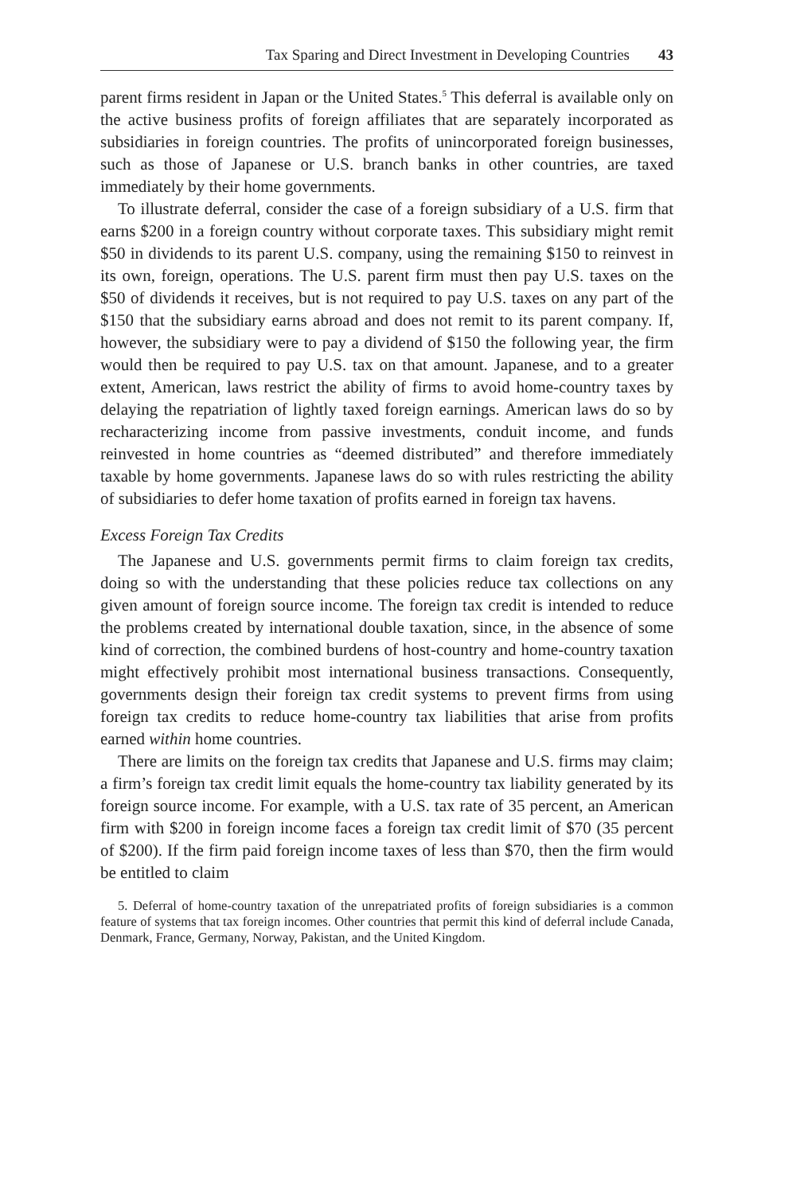Tax Sparing and Direct Investment in Developing Countries 43
parent firms resident in Japan or the United States.<sup>5</sup> This deferral is available only on the active business profits of foreign affiliates that are separately incorporated as subsidiaries in foreign countries. The profits of unincorporated foreign businesses, such as those of Japanese or U.S. branch banks in other countries, are taxed immediately by their home governments.
To illustrate deferral, consider the case of a foreign subsidiary of a U.S. firm that earns $200 in a foreign country without corporate taxes. This subsidiary might remit $50 in dividends to its parent U.S. company, using the remaining $150 to reinvest in its own, foreign, operations. The U.S. parent firm must then pay U.S. taxes on the $50 of dividends it receives, but is not required to pay U.S. taxes on any part of the $150 that the subsidiary earns abroad and does not remit to its parent company. If, however, the subsidiary were to pay a dividend of $150 the following year, the firm would then be required to pay U.S. tax on that amount. Japanese, and to a greater extent, American, laws restrict the ability of firms to avoid home-country taxes by delaying the repatriation of lightly taxed foreign earnings. American laws do so by recharacterizing income from passive investments, conduit income, and funds reinvested in home countries as “deemed distributed” and therefore immediately taxable by home governments. Japanese laws do so with rules restricting the ability of subsidiaries to defer home taxation of profits earned in foreign tax havens.
Excess Foreign Tax Credits
The Japanese and U.S. governments permit firms to claim foreign tax credits, doing so with the understanding that these policies reduce tax collections on any given amount of foreign source income. The foreign tax credit is intended to reduce the problems created by international double taxation, since, in the absence of some kind of correction, the combined burdens of host-country and home-country taxation might effectively prohibit most international business transactions. Consequently, governments design their foreign tax credit systems to prevent firms from using foreign tax credits to reduce home-country tax liabilities that arise from profits earned within home countries.
There are limits on the foreign tax credits that Japanese and U.S. firms may claim; a firm’s foreign tax credit limit equals the home-country tax liability generated by its foreign source income. For example, with a U.S. tax rate of 35 percent, an American firm with $200 in foreign income faces a foreign tax credit limit of $70 (35 percent of $200). If the firm paid foreign income taxes of less than $70, then the firm would be entitled to claim
5. Deferral of home-country taxation of the unrepatriated profits of foreign subsidiaries is a common feature of systems that tax foreign incomes. Other countries that permit this kind of deferral include Canada, Denmark, France, Germany, Norway, Pakistan, and the United Kingdom.